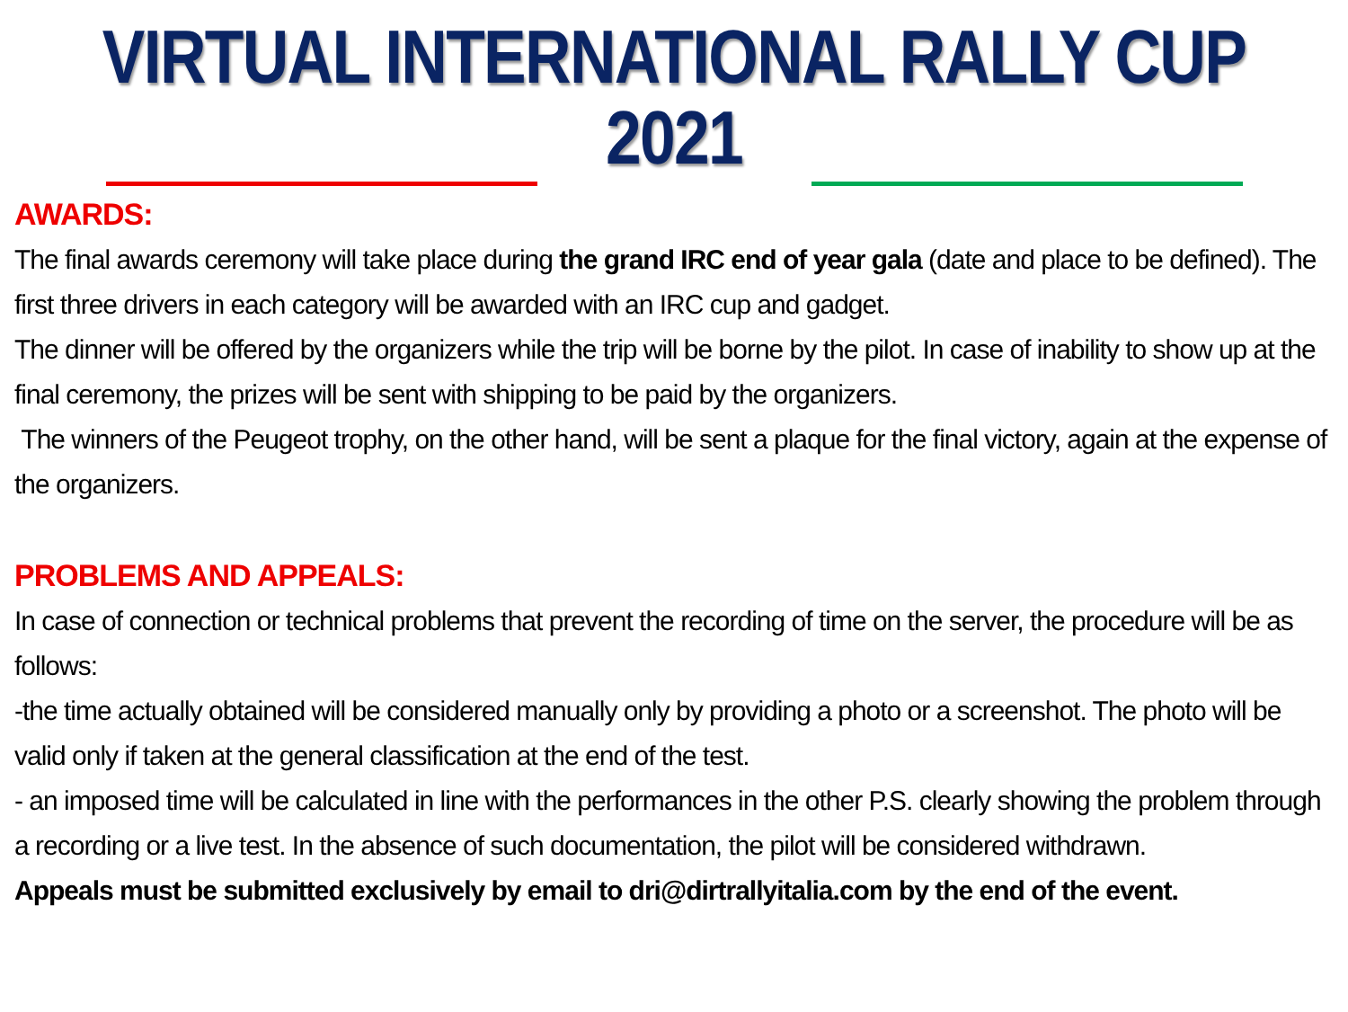VIRTUAL INTERNATIONAL RALLY CUP 2021
AWARDS:
The final awards ceremony will take place during the grand IRC end of year gala (date and place to be defined). The first three drivers in each category will be awarded with an IRC cup and gadget.
The dinner will be offered by the organizers while the trip will be borne by the pilot. In case of inability to show up at the final ceremony, the prizes will be sent with shipping to be paid by the organizers.
The winners of the Peugeot trophy, on the other hand, will be sent a plaque for the final victory, again at the expense of the organizers.
PROBLEMS AND APPEALS:
In case of connection or technical problems that prevent the recording of time on the server, the procedure will be as follows:
-the time actually obtained will be considered manually only by providing a photo or a screenshot. The photo will be valid only if taken at the general classification at the end of the test.
- an imposed time will be calculated in line with the performances in the other P.S. clearly showing the problem through a recording or a live test. In the absence of such documentation, the pilot will be considered withdrawn.
Appeals must be submitted exclusively by email to dri@dirtrallyitalia.com by the end of the event.